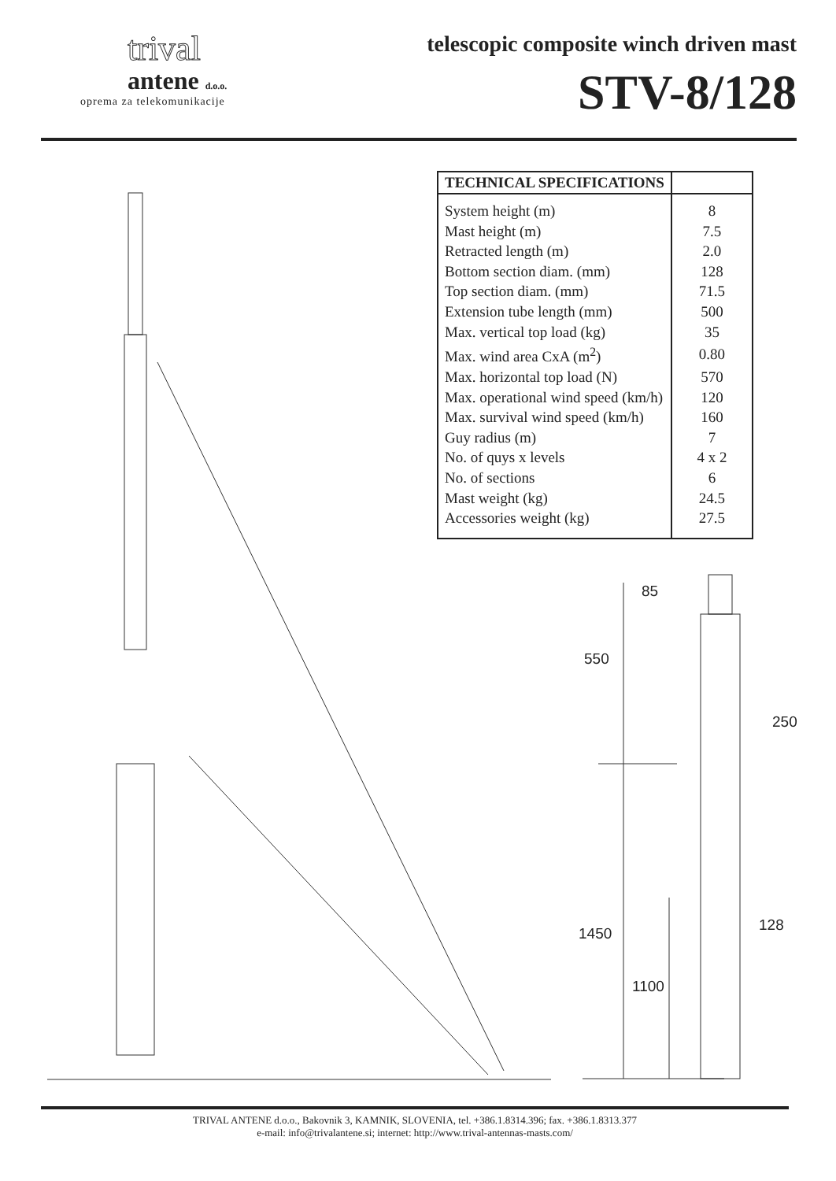trival
antene d.o.o.
oprema za telekomunikacije
telescopic composite winch driven mast
STV-8/128
| TECHNICAL SPECIFICATIONS | |
| --- | --- |
| System height (m) | 8 |
| Mast height (m) | 7.5 |
| Retracted length (m) | 2.0 |
| Bottom section diam. (mm) | 128 |
| Top section diam. (mm) | 71.5 |
| Extension tube length (mm) | 500 |
| Max. vertical top load (kg) | 35 |
| Max. wind area CxA (m<sup>2</sup>) | 0.80 |
| Max. horizontal top load (N) | 570 |
| Max. operational wind speed (km/h) | 120 |
| Max. survival wind speed (km/h) | 160 |
| Guy radius (m) | 7 |
| No. of quys x levels | 4 x 2 |
| No. of sections | 6 |
| Mast weight (kg) | 24.5 |
| Accessories weight (kg) | 27.5 |
85
550
250
128
1450
1100
TRIVAL ANTENE d.o.o., Bakovnik 3, KAMNIK, SLOVENIA, tel. +386.1.8314.396; fax. +386.1.8313.377
e-mail: info@trivalantene.si; internet: http://www.trival-antennas-masts.com/